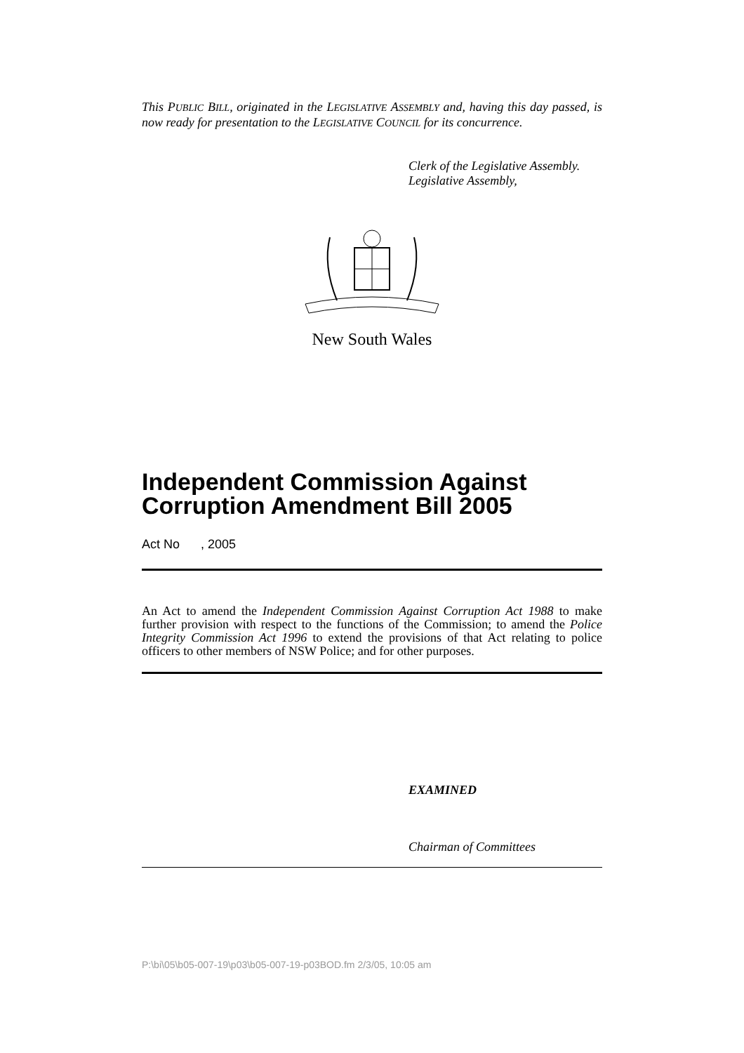This PUBLIC BILL, originated in the LEGISLATIVE ASSEMBLY and, having this day passed, is now ready for presentation to the LEGISLATIVE COUNCIL for its concurrence.
Clerk of the Legislative Assembly.
Legislative Assembly,
New South Wales
Independent Commission Against Corruption Amendment Bill 2005
Act No , 2005
An Act to amend the Independent Commission Against Corruption Act 1988 to make further provision with respect to the functions of the Commission; to amend the Police Integrity Commission Act 1996 to extend the provisions of that Act relating to police officers to other members of NSW Police; and for other purposes.
EXAMINED
Chairman of Committees
P:\bi\05\b05-007-19\p03\b05-007-19-p03BOD.fm 2/3/05, 10:05 am